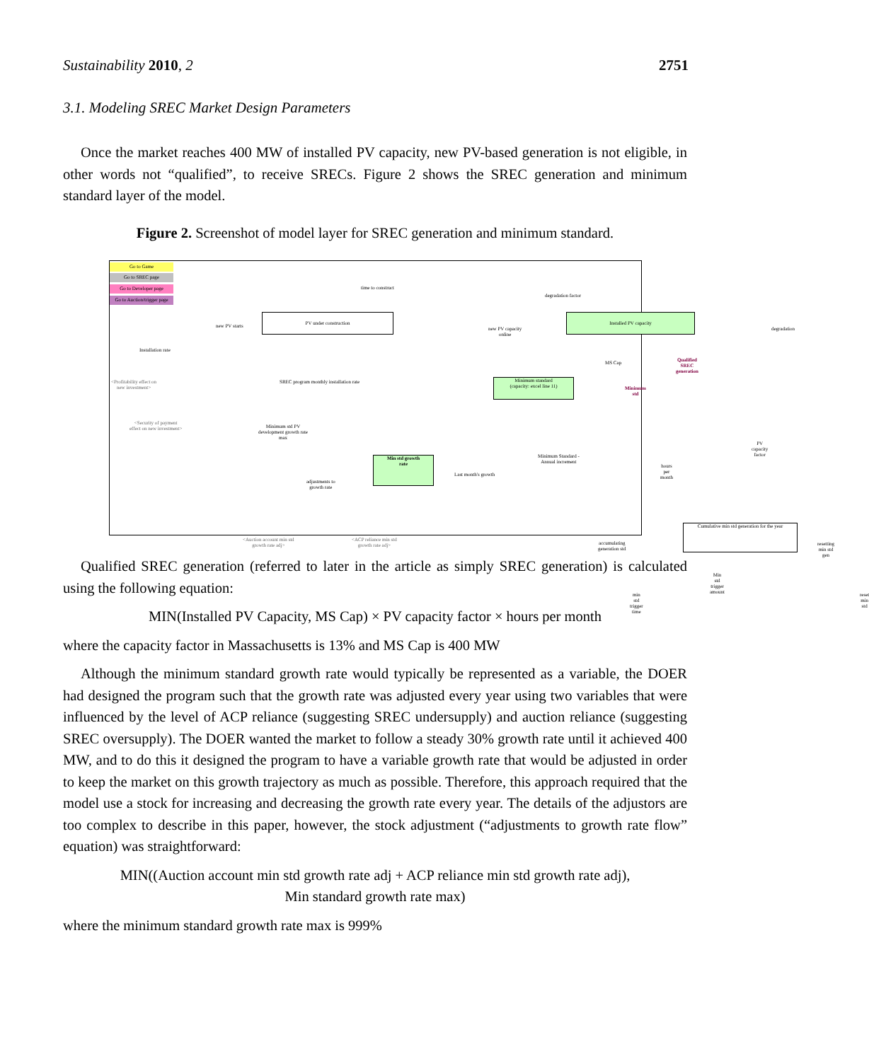Sustainability 2010, 2 2751
3.1. Modeling SREC Market Design Parameters
Once the market reaches 400 MW of installed PV capacity, new PV-based generation is not eligible, in other words not “qualified”, to receive SRECs. Figure 2 shows the SREC generation and minimum standard layer of the model.
Figure 2. Screenshot of model layer for SREC generation and minimum standard.
Go to Game
Go to SREC page
Go to Developer page
Go to Auction/trigger page
time to construct
degradation factor
new PV starts
PV under construction
new PV capacity
online
Installed PV capacity
degradation
Installation rate
MS Cap
Qualified SREC
generation
<Profitability effect on
new investment>
SREC program monthly installation rate
Minimum standard
(capacity: excel line 11)
Minimum std
<Security of payment
effect on new investment>
Minimum std PV
development growth rate
max
PV capacity factor
Minimum Standard -
Annual increment
Min std growth
rate
Last month's growth
hours per month
adjustments to
growth rate
Cumulative min std generation for the year
accumulating
generation std
resetting min std
gen
<Auction account min std
growth rate adj>
<ACP reliance min std
growth rate adj>
Min std trigger
amount
min std trigger time reset min std
Qualified SREC generation (referred to later in the article as simply SREC generation) is calculated using the following equation:
MIN(Installed PV Capacity, MS Cap) × PV capacity factor × hours per month
where the capacity factor in Massachusetts is 13% and MS Cap is 400 MW
Although the minimum standard growth rate would typically be represented as a variable, the DOER had designed the program such that the growth rate was adjusted every year using two variables that were influenced by the level of ACP reliance (suggesting SREC undersupply) and auction reliance (suggesting SREC oversupply). The DOER wanted the market to follow a steady 30% growth rate until it achieved 400 MW, and to do this it designed the program to have a variable growth rate that would be adjusted in order to keep the market on this growth trajectory as much as possible. Therefore, this approach required that the model use a stock for increasing and decreasing the growth rate every year. The details of the adjustors are too complex to describe in this paper, however, the stock adjustment (“adjustments to growth rate flow” equation) was straightforward:
MIN((Auction account min std growth rate adj + ACP reliance min std growth rate adj),
Min standard growth rate max)
where the minimum standard growth rate max is 999%